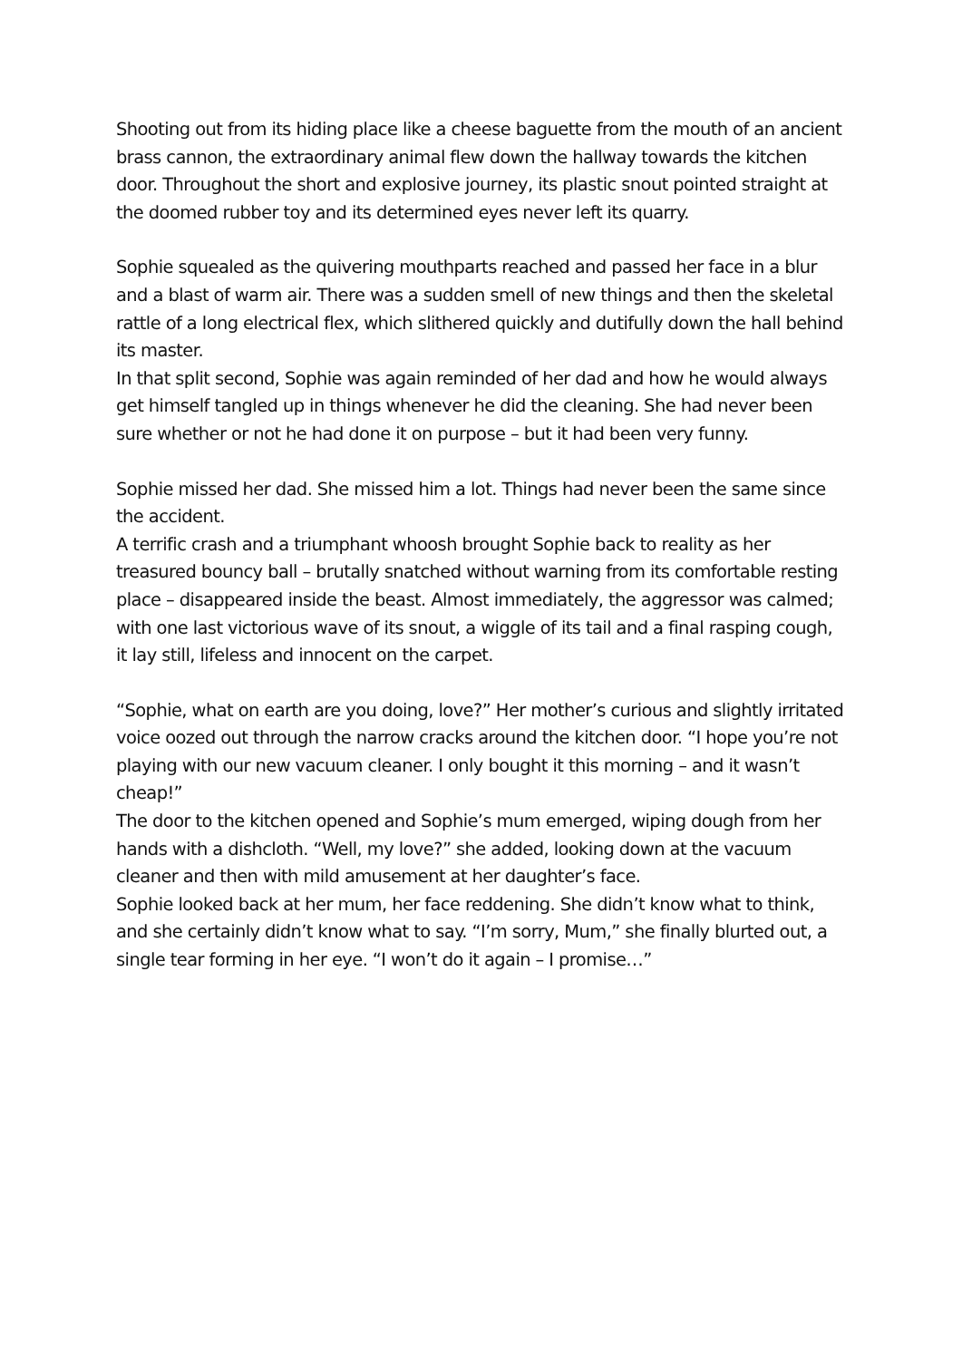Shooting out from its hiding place like a cheese baguette from the mouth of an ancient brass cannon, the extraordinary animal flew down the hallway towards the kitchen door. Throughout the short and explosive journey, its plastic snout pointed straight at the doomed rubber toy and its determined eyes never left its quarry.
Sophie squealed as the quivering mouthparts reached and passed her face in a blur and a blast of warm air. There was a sudden smell of new things and then the skeletal rattle of a long electrical flex, which slithered quickly and dutifully down the hall behind its master.
In that split second, Sophie was again reminded of her dad and how he would always get himself tangled up in things whenever he did the cleaning. She had never been sure whether or not he had done it on purpose – but it had been very funny.
Sophie missed her dad. She missed him a lot. Things had never been the same since the accident.
A terrific crash and a triumphant whoosh brought Sophie back to reality as her treasured bouncy ball – brutally snatched without warning from its comfortable resting place – disappeared inside the beast. Almost immediately, the aggressor was calmed; with one last victorious wave of its snout, a wiggle of its tail and a final rasping cough, it lay still, lifeless and innocent on the carpet.
“Sophie, what on earth are you doing, love?” Her mother’s curious and slightly irritated voice oozed out through the narrow cracks around the kitchen door. “I hope you’re not playing with our new vacuum cleaner. I only bought it this morning – and it wasn’t cheap!”
The door to the kitchen opened and Sophie’s mum emerged, wiping dough from her hands with a dishcloth. “Well, my love?” she added, looking down at the vacuum cleaner and then with mild amusement at her daughter’s face.
Sophie looked back at her mum, her face reddening. She didn’t know what to think, and she certainly didn’t know what to say. “I’m sorry, Mum,” she finally blurted out, a single tear forming in her eye. “I won’t do it again – I promise…”